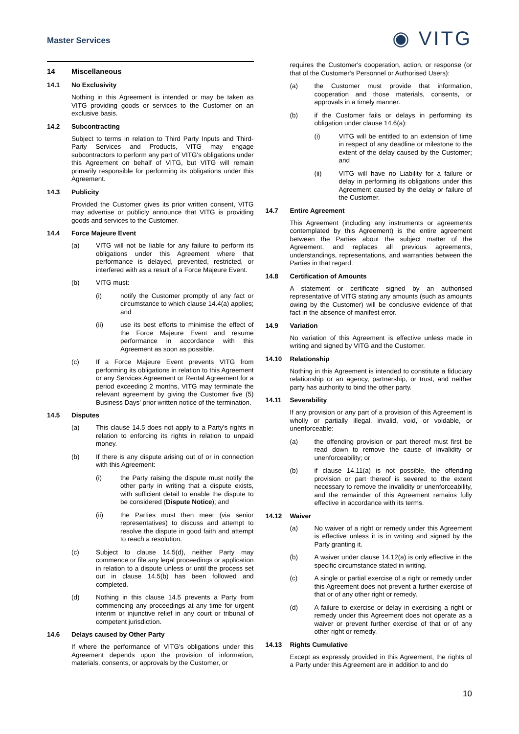Master Services
◉ VITG
14 Miscellaneous
14.1 No Exclusivity
Nothing in this Agreement is intended or may be taken as VITG providing goods or services to the Customer on an exclusive basis.
14.2 Subcontracting
Subject to terms in relation to Third Party Inputs and Third-Party Services and Products, VITG may engage subcontractors to perform any part of VITG's obligations under this Agreement on behalf of VITG, but VITG will remain primarily responsible for performing its obligations under this Agreement.
14.3 Publicity
Provided the Customer gives its prior written consent, VITG may advertise or publicly announce that VITG is providing goods and services to the Customer.
14.4 Force Majeure Event
(a)
VITG will not be liable for any failure to perform its obligations under this Agreement where that performance is delayed, prevented, restricted, or interfered with as a result of a Force Majeure Event.
(b)
VITG must:
(i)
notify the Customer promptly of any fact or circumstance to which clause 14.4(a) applies; and
(ii)
use its best efforts to minimise the effect of the Force Majeure Event and resume performance in accordance with this Agreement as soon as possible.
(c)
If a Force Majeure Event prevents VITG from performing its obligations in relation to this Agreement or any Services Agreement or Rental Agreement for a period exceeding 2 months, VITG may terminate the relevant agreement by giving the Customer five (5) Business Days' prior written notice of the termination.
14.5 Disputes
(a)
This clause 14.5 does not apply to a Party's rights in relation to enforcing its rights in relation to unpaid money.
(b)
If there is any dispute arising out of or in connection with this Agreement:
(i)
the Party raising the dispute must notify the other party in writing that a dispute exists, with sufficient detail to enable the dispute to be considered (Dispute Notice); and
(ii)
the Parties must then meet (via senior representatives) to discuss and attempt to resolve the dispute in good faith and attempt to reach a resolution.
(c)
Subject to clause 14.5(d), neither Party may commence or file any legal proceedings or application in relation to a dispute unless or until the process set out in clause 14.5(b) has been followed and completed.
(d)
Nothing in this clause 14.5 prevents a Party from commencing any proceedings at any time for urgent interim or injunctive relief in any court or tribunal of competent jurisdiction.
14.6 Delays caused by Other Party
If where the performance of VITG's obligations under this Agreement depends upon the provision of information, materials, consents, or approvals by the Customer, or
requires the Customer's cooperation, action, or response (or that of the Customer's Personnel or Authorised Users):
(a)
the Customer must provide that information, cooperation and those materials, consents, or approvals in a timely manner.
(b)
if the Customer fails or delays in performing its obligation under clause 14.6(a):
(i)
VITG will be entitled to an extension of time in respect of any deadline or milestone to the extent of the delay caused by the Customer; and
(ii)
VITG will have no Liability for a failure or delay in performing its obligations under this Agreement caused by the delay or failure of the Customer.
14.7 Entire Agreement
This Agreement (including any instruments or agreements contemplated by this Agreement) is the entire agreement between the Parties about the subject matter of the Agreement, and replaces all previous agreements, understandings, representations, and warranties between the Parties in that regard.
14.8 Certification of Amounts
A statement or certificate signed by an authorised representative of VITG stating any amounts (such as amounts owing by the Customer) will be conclusive evidence of that fact in the absence of manifest error.
14.9 Variation
No variation of this Agreement is effective unless made in writing and signed by VITG and the Customer.
14.10 Relationship
Nothing in this Agreement is intended to constitute a fiduciary relationship or an agency, partnership, or trust, and neither party has authority to bind the other party.
14.11 Severability
If any provision or any part of a provision of this Agreement is wholly or partially illegal, invalid, void, or voidable, or unenforceable:
(a)
the offending provision or part thereof must first be read down to remove the cause of invalidity or unenforceability; or
(b)
if clause 14.11(a) is not possible, the offending provision or part thereof is severed to the extent necessary to remove the invalidity or unenforceability, and the remainder of this Agreement remains fully effective in accordance with its terms.
14.12 Waiver
(a)
No waiver of a right or remedy under this Agreement is effective unless it is in writing and signed by the Party granting it.
(b)
A waiver under clause 14.12(a) is only effective in the specific circumstance stated in writing.
(c)
A single or partial exercise of a right or remedy under this Agreement does not prevent a further exercise of that or of any other right or remedy.
(d)
A failure to exercise or delay in exercising a right or remedy under this Agreement does not operate as a waiver or prevent further exercise of that or of any other right or remedy.
14.13 Rights Cumulative
Except as expressly provided in this Agreement, the rights of a Party under this Agreement are in addition to and do
10